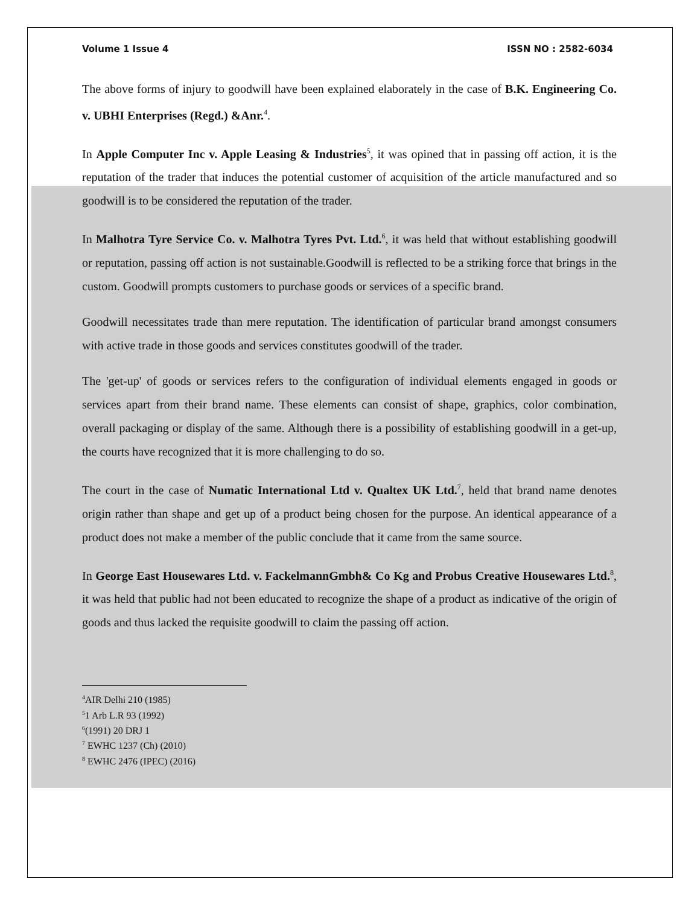Volume 1 Issue 4 ISSN NO : 2582-6034
The above forms of injury to goodwill have been explained elaborately in the case of B.K. Engineering Co. v. UBHI Enterprises (Regd.) &Anr.<sup>4</sup>.
In Apple Computer Inc v. Apple Leasing & Industries<sup>5</sup>, it was opined that in passing off action, it is the reputation of the trader that induces the potential customer of acquisition of the article manufactured and so goodwill is to be considered the reputation of the trader.
In Malhotra Tyre Service Co. v. Malhotra Tyres Pvt. Ltd.<sup>6</sup>, it was held that without establishing goodwill or reputation, passing off action is not sustainable.Goodwill is reflected to be a striking force that brings in the custom. Goodwill prompts customers to purchase goods or services of a specific brand.
Goodwill necessitates trade than mere reputation. The identification of particular brand amongst consumers with active trade in those goods and services constitutes goodwill of the trader.
The 'get-up' of goods or services refers to the configuration of individual elements engaged in goods or services apart from their brand name. These elements can consist of shape, graphics, color combination, overall packaging or display of the same. Although there is a possibility of establishing goodwill in a get-up, the courts have recognized that it is more challenging to do so.
The court in the case of Numatic International Ltd v. Qualtex UK Ltd.<sup>7</sup>, held that brand name denotes origin rather than shape and get up of a product being chosen for the purpose. An identical appearance of a product does not make a member of the public conclude that it came from the same source.
In George East Housewares Ltd. v. FackelmannGmbh& Co Kg and Probus Creative Housewares Ltd.<sup>8</sup>, it was held that public had not been educated to recognize the shape of a product as indicative of the origin of goods and thus lacked the requisite goodwill to claim the passing off action.
<sup>4</sup> AIR Delhi 210 (1985)
<sup>5</sup> 1 Arb L.R 93 (1992)
<sup>6</sup> (1991) 20 DRJ 1
<sup>7</sup> EWHC 1237 (Ch) (2010)
<sup>8</sup> EWHC 2476 (IPEC) (2016)